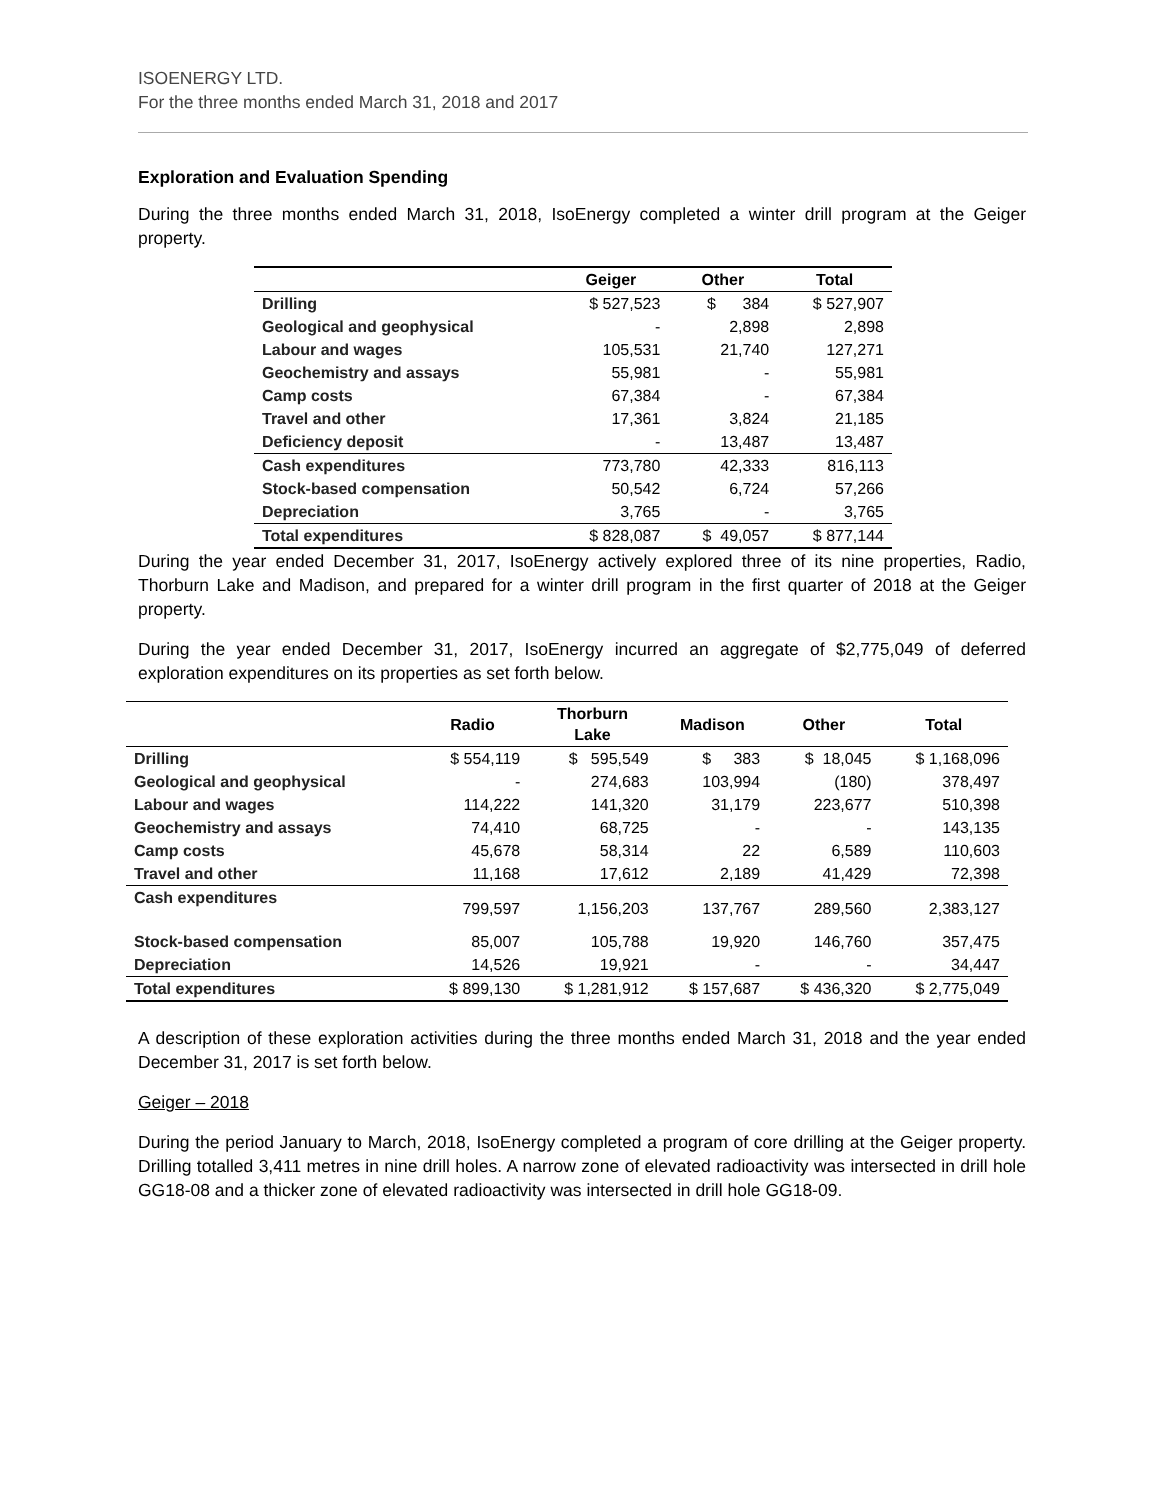ISOENERGY LTD.
For the three months ended March 31, 2018 and 2017
Exploration and Evaluation Spending
During the three months ended March 31, 2018, IsoEnergy completed a winter drill program at the Geiger property.
| | Geiger | Other | Total |
| --- | --- | --- | --- |
| Drilling | $ 527,523 | $ 384 | $ 527,907 |
| Geological and geophysical | - | 2,898 | 2,898 |
| Labour and wages | 105,531 | 21,740 | 127,271 |
| Geochemistry and assays | 55,981 | - | 55,981 |
| Camp costs | 67,384 | - | 67,384 |
| Travel and other | 17,361 | 3,824 | 21,185 |
| Deficiency deposit | - | 13,487 | 13,487 |
| Cash expenditures | 773,780 | 42,333 | 816,113 |
| Stock-based compensation | 50,542 | 6,724 | 57,266 |
| Depreciation | 3,765 | - | 3,765 |
| Total expenditures | $ 828,087 | $ 49,057 | $ 877,144 |
During the year ended December 31, 2017, IsoEnergy actively explored three of its nine properties, Radio, Thorburn Lake and Madison, and prepared for a winter drill program in the first quarter of 2018 at the Geiger property.
During the year ended December 31, 2017, IsoEnergy incurred an aggregate of $2,775,049 of deferred exploration expenditures on its properties as set forth below.
| | Radio | Thorburn Lake | Madison | Other | Total |
| --- | --- | --- | --- | --- | --- |
| Drilling | $ 554,119 | $ 595,549 | $ 383 | $ 18,045 | $ 1,168,096 |
| Geological and geophysical | - | 274,683 | 103,994 | (180) | 378,497 |
| Labour and wages | 114,222 | 141,320 | 31,179 | 223,677 | 510,398 |
| Geochemistry and assays | 74,410 | 68,725 | - | - | 143,135 |
| Camp costs | 45,678 | 58,314 | 22 | 6,589 | 110,603 |
| Travel and other | 11,168 | 17,612 | 2,189 | 41,429 | 72,398 |
| Cash expenditures | 799,597 | 1,156,203 | 137,767 | 289,560 | 2,383,127 |
| Stock-based compensation | 85,007 | 105,788 | 19,920 | 146,760 | 357,475 |
| Depreciation | 14,526 | 19,921 | - | - | 34,447 |
| Total expenditures | $ 899,130 | $ 1,281,912 | $ 157,687 | $ 436,320 | $ 2,775,049 |
A description of these exploration activities during the three months ended March 31, 2018 and the year ended December 31, 2017 is set forth below.
Geiger – 2018
During the period January to March, 2018, IsoEnergy completed a program of core drilling at the Geiger property. Drilling totalled 3,411 metres in nine drill holes. A narrow zone of elevated radioactivity was intersected in drill hole GG18-08 and a thicker zone of elevated radioactivity was intersected in drill hole GG18-09.